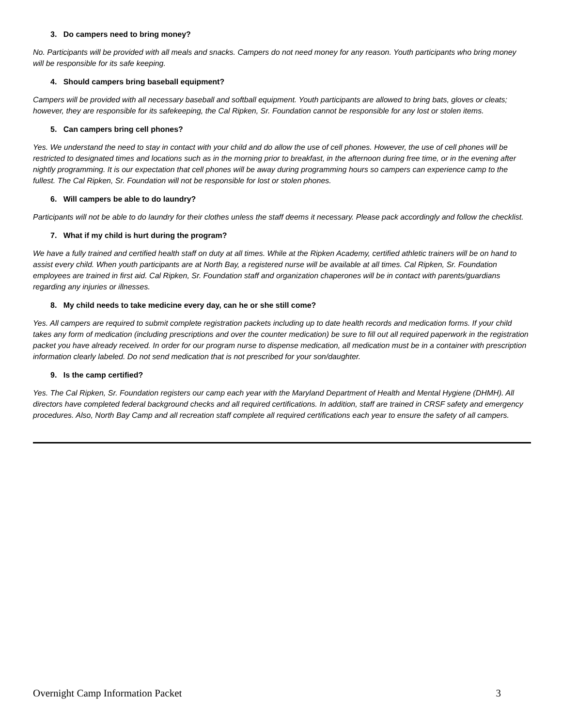3. Do campers need to bring money?
No. Participants will be provided with all meals and snacks. Campers do not need money for any reason. Youth participants who bring money will be responsible for its safe keeping.
4. Should campers bring baseball equipment?
Campers will be provided with all necessary baseball and softball equipment. Youth participants are allowed to bring bats, gloves or cleats; however, they are responsible for its safekeeping, the Cal Ripken, Sr. Foundation cannot be responsible for any lost or stolen items.
5. Can campers bring cell phones?
Yes. We understand the need to stay in contact with your child and do allow the use of cell phones. However, the use of cell phones will be restricted to designated times and locations such as in the morning prior to breakfast, in the afternoon during free time, or in the evening after nightly programming. It is our expectation that cell phones will be away during programming hours so campers can experience camp to the fullest. The Cal Ripken, Sr. Foundation will not be responsible for lost or stolen phones.
6. Will campers be able to do laundry?
Participants will not be able to do laundry for their clothes unless the staff deems it necessary. Please pack accordingly and follow the checklist.
7. What if my child is hurt during the program?
We have a fully trained and certified health staff on duty at all times. While at the Ripken Academy, certified athletic trainers will be on hand to assist every child. When youth participants are at North Bay, a registered nurse will be available at all times. Cal Ripken, Sr. Foundation employees are trained in first aid. Cal Ripken, Sr. Foundation staff and organization chaperones will be in contact with parents/guardians regarding any injuries or illnesses.
8. My child needs to take medicine every day, can he or she still come?
Yes. All campers are required to submit complete registration packets including up to date health records and medication forms. If your child takes any form of medication (including prescriptions and over the counter medication) be sure to fill out all required paperwork in the registration packet you have already received. In order for our program nurse to dispense medication, all medication must be in a container with prescription information clearly labeled. Do not send medication that is not prescribed for your son/daughter.
9. Is the camp certified?
Yes. The Cal Ripken, Sr. Foundation registers our camp each year with the Maryland Department of Health and Mental Hygiene (DHMH). All directors have completed federal background checks and all required certifications. In addition, staff are trained in CRSF safety and emergency procedures. Also, North Bay Camp and all recreation staff complete all required certifications each year to ensure the safety of all campers.
Overnight Camp Information Packet 3